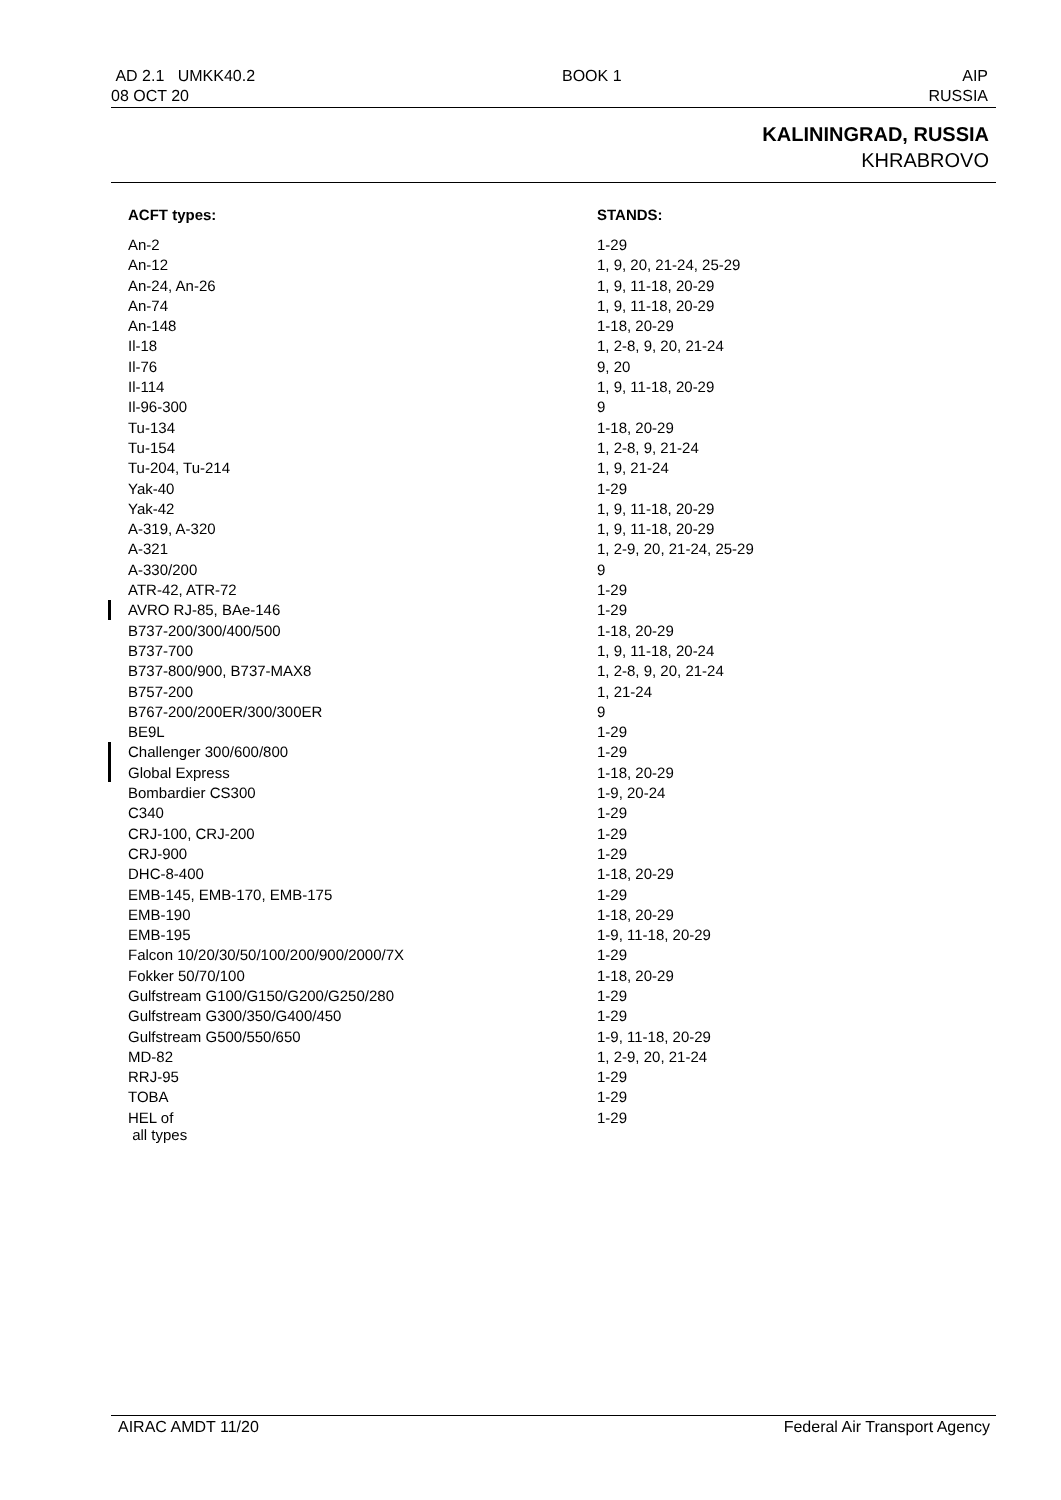AD 2.1 UMKK40.2
08 OCT 20
BOOK 1 AIP
RUSSIA
KALININGRAD, RUSSIA
KHRABROVO
| ACFT types: | STANDS: |
| --- | --- |
| An-2 | 1-29 |
| An-12 | 1, 9, 20, 21-24, 25-29 |
| An-24, An-26 | 1, 9, 11-18, 20-29 |
| An-74 | 1, 9, 11-18, 20-29 |
| An-148 | 1-18, 20-29 |
| Il-18 | 1, 2-8, 9, 20, 21-24 |
| Il-76 | 9, 20 |
| Il-114 | 1, 9, 11-18, 20-29 |
| Il-96-300 | 9 |
| Tu-134 | 1-18, 20-29 |
| Tu-154 | 1, 2-8, 9, 21-24 |
| Tu-204, Tu-214 | 1, 9, 21-24 |
| Yak-40 | 1-29 |
| Yak-42 | 1, 9, 11-18, 20-29 |
| A-319, A-320 | 1, 9, 11-18, 20-29 |
| A-321 | 1, 2-9, 20, 21-24, 25-29 |
| A-330/200 | 9 |
| ATR-42, ATR-72 | 1-29 |
| AVRO RJ-85, BAe-146 | 1-29 |
| B737-200/300/400/500 | 1-18, 20-29 |
| B737-700 | 1, 9, 11-18, 20-24 |
| B737-800/900, B737-MAX8 | 1, 2-8, 9, 20, 21-24 |
| B757-200 | 1, 21-24 |
| B767-200/200ER/300/300ER | 9 |
| BE9L | 1-29 |
| Challenger 300/600/800 | 1-29 |
| Global Express | 1-18, 20-29 |
| Bombardier CS300 | 1-9, 20-24 |
| C340 | 1-29 |
| CRJ-100, CRJ-200 | 1-29 |
| CRJ-900 | 1-29 |
| DHC-8-400 | 1-18, 20-29 |
| EMB-145, EMB-170, EMB-175 | 1-29 |
| EMB-190 | 1-18, 20-29 |
| EMB-195 | 1-9, 11-18, 20-29 |
| Falcon 10/20/30/50/100/200/900/2000/7X | 1-29 |
| Fokker 50/70/100 | 1-18, 20-29 |
| Gulfstream G100/G150/G200/G250/280 | 1-29 |
| Gulfstream G300/350/G400/450 | 1-29 |
| Gulfstream G500/550/650 | 1-9, 11-18, 20-29 |
| MD-82 | 1, 2-9, 20, 21-24 |
| RRJ-95 | 1-29 |
| TOBA | 1-29 |
| HEL of all types | 1-29 |
AIRAC AMDT 11/20 Federal Air Transport Agency